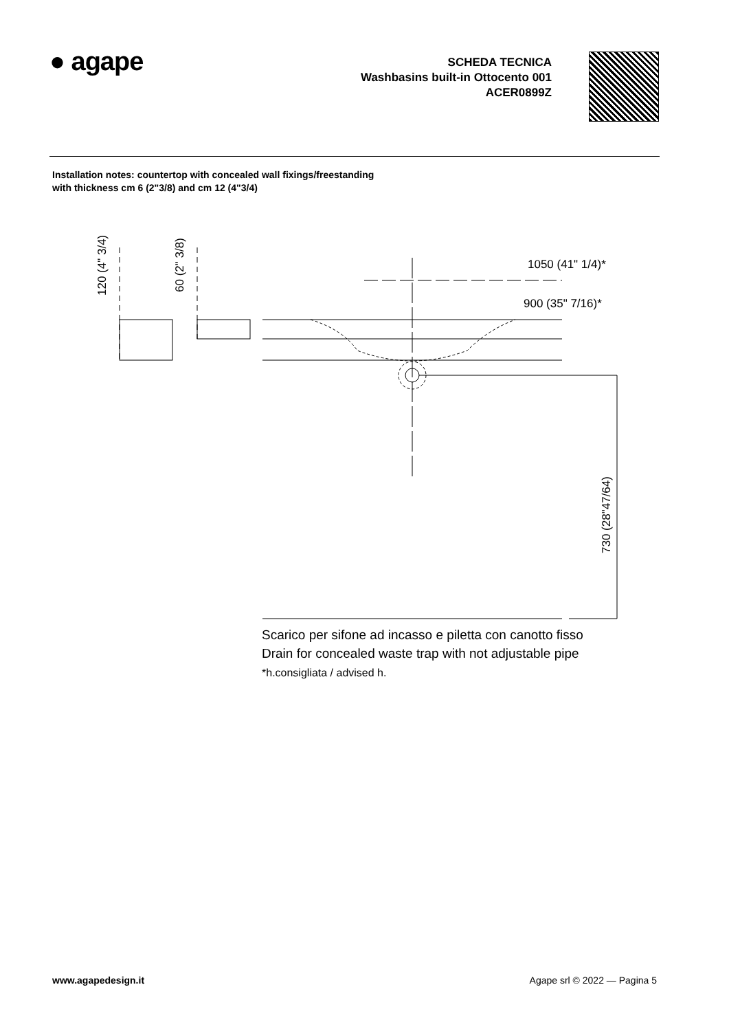● agape
SCHEDA TECNICA
Washbasins built-in Ottocento 001
ACER0899Z
Installation notes: countertop with concealed wall fixings/freestanding with thickness cm 6 (2"3/8) and cm 12 (4"3/4)
120 (4" 3/4)
60 (2" 3/8)
1050 (41" 1/4)*
900 (35" 7/16)*
730 (28"47/64)
Scarico per sifone ad incasso e piletta con canotto fisso
Drain for concealed waste trap with not adjustable pipe
*h.consigliata / advised h.
www.agapedesign.it Agape srl © 2022 — Pagina 5